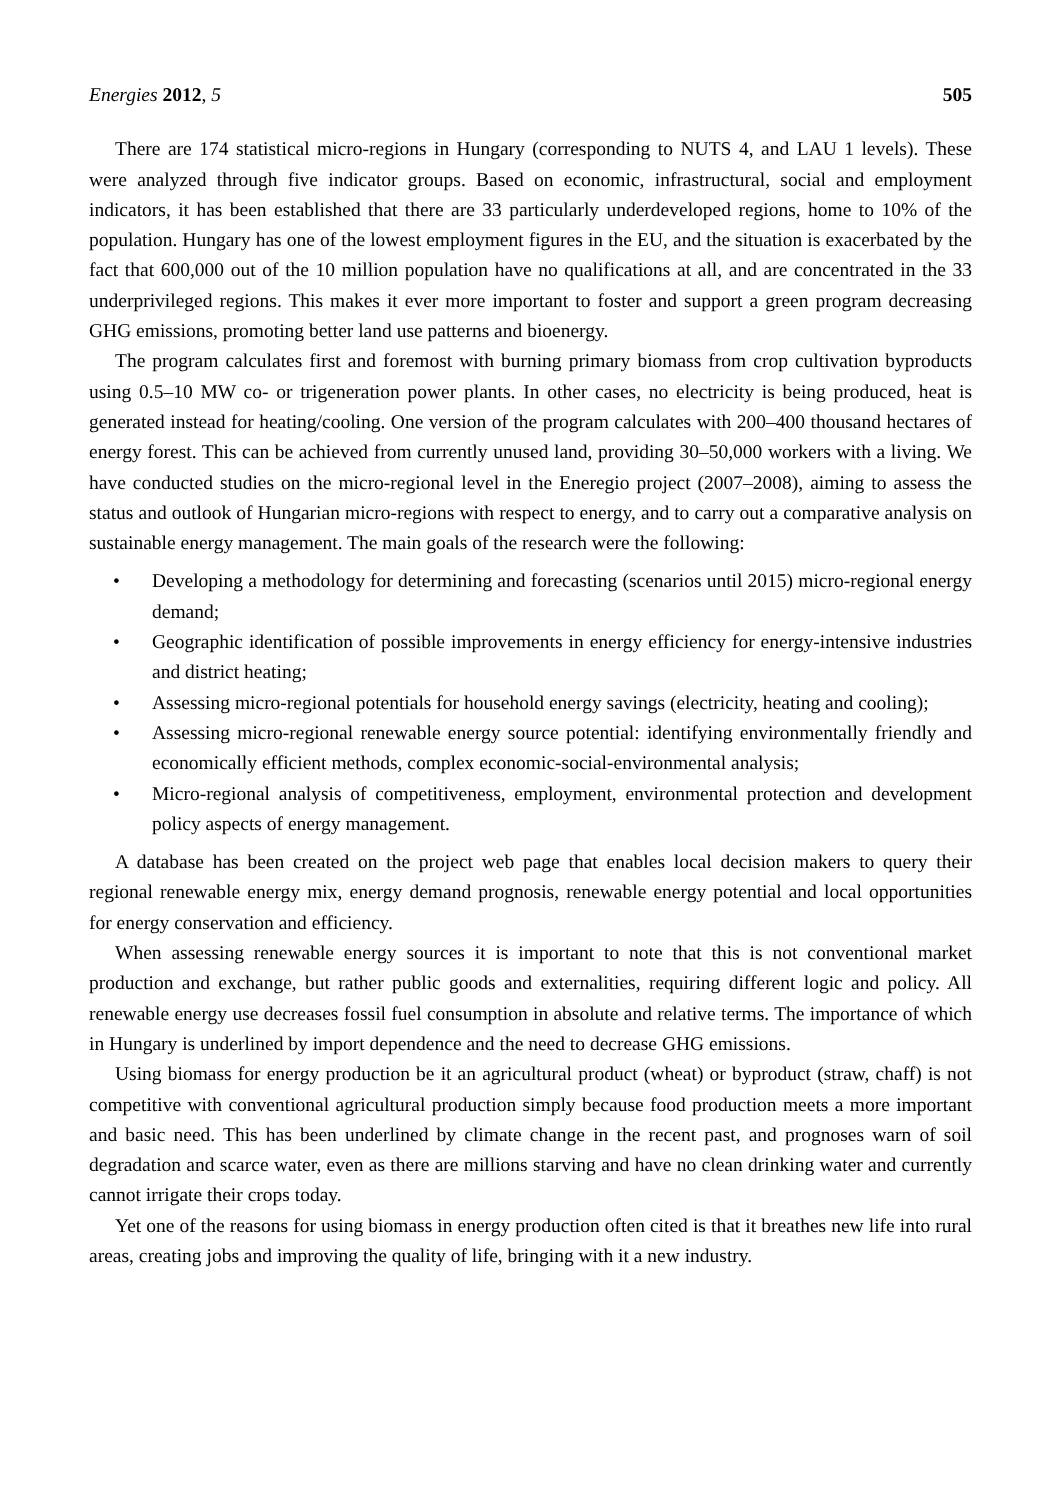Energies 2012, 5 505
There are 174 statistical micro-regions in Hungary (corresponding to NUTS 4, and LAU 1 levels). These were analyzed through five indicator groups. Based on economic, infrastructural, social and employment indicators, it has been established that there are 33 particularly underdeveloped regions, home to 10% of the population. Hungary has one of the lowest employment figures in the EU, and the situation is exacerbated by the fact that 600,000 out of the 10 million population have no qualifications at all, and are concentrated in the 33 underprivileged regions. This makes it ever more important to foster and support a green program decreasing GHG emissions, promoting better land use patterns and bioenergy.
The program calculates first and foremost with burning primary biomass from crop cultivation byproducts using 0.5–10 MW co- or trigeneration power plants. In other cases, no electricity is being produced, heat is generated instead for heating/cooling. One version of the program calculates with 200–400 thousand hectares of energy forest. This can be achieved from currently unused land, providing 30–50,000 workers with a living. We have conducted studies on the micro-regional level in the Eneregio project (2007–2008), aiming to assess the status and outlook of Hungarian micro-regions with respect to energy, and to carry out a comparative analysis on sustainable energy management. The main goals of the research were the following:
• Developing a methodology for determining and forecasting (scenarios until 2015) micro-regional energy demand;
• Geographic identification of possible improvements in energy efficiency for energy-intensive industries and district heating;
• Assessing micro-regional potentials for household energy savings (electricity, heating and cooling);
• Assessing micro-regional renewable energy source potential: identifying environmentally friendly and economically efficient methods, complex economic-social-environmental analysis;
• Micro-regional analysis of competitiveness, employment, environmental protection and development policy aspects of energy management.
A database has been created on the project web page that enables local decision makers to query their regional renewable energy mix, energy demand prognosis, renewable energy potential and local opportunities for energy conservation and efficiency.
When assessing renewable energy sources it is important to note that this is not conventional market production and exchange, but rather public goods and externalities, requiring different logic and policy. All renewable energy use decreases fossil fuel consumption in absolute and relative terms. The importance of which in Hungary is underlined by import dependence and the need to decrease GHG emissions.
Using biomass for energy production be it an agricultural product (wheat) or byproduct (straw, chaff) is not competitive with conventional agricultural production simply because food production meets a more important and basic need. This has been underlined by climate change in the recent past, and prognoses warn of soil degradation and scarce water, even as there are millions starving and have no clean drinking water and currently cannot irrigate their crops today.
Yet one of the reasons for using biomass in energy production often cited is that it breathes new life into rural areas, creating jobs and improving the quality of life, bringing with it a new industry.